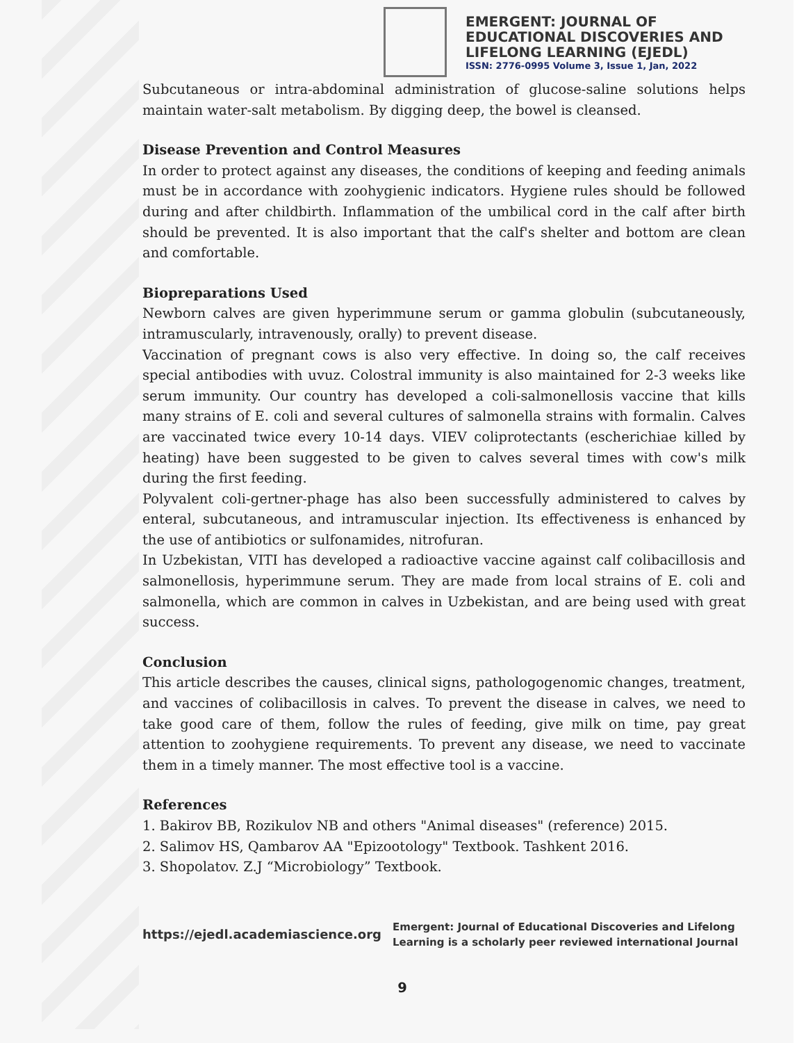EMERGENT: JOURNAL OF
EDUCATIONAL DISCOVERIES AND
LIFELONG LEARNING (EJEDL)
ISSN: 2776-0995 Volume 3, Issue 1, Jan, 2022
Subcutaneous or intra-abdominal administration of glucose-saline solutions helps maintain water-salt metabolism. By digging deep, the bowel is cleansed.
Disease Prevention and Control Measures
In order to protect against any diseases, the conditions of keeping and feeding animals must be in accordance with zoohygienic indicators. Hygiene rules should be followed during and after childbirth. Inflammation of the umbilical cord in the calf after birth should be prevented. It is also important that the calf's shelter and bottom are clean and comfortable.
Biopreparations Used
Newborn calves are given hyperimmune serum or gamma globulin (subcutaneously, intramuscularly, intravenously, orally) to prevent disease.
Vaccination of pregnant cows is also very effective. In doing so, the calf receives special antibodies with uvuz. Colostral immunity is also maintained for 2-3 weeks like serum immunity. Our country has developed a coli-salmonellosis vaccine that kills many strains of E. coli and several cultures of salmonella strains with formalin. Calves are vaccinated twice every 10-14 days. VIEV coliprotectants (escherichiae killed by heating) have been suggested to be given to calves several times with cow's milk during the first feeding.
Polyvalent coli-gertner-phage has also been successfully administered to calves by enteral, subcutaneous, and intramuscular injection. Its effectiveness is enhanced by the use of antibiotics or sulfonamides, nitrofuran.
In Uzbekistan, VITI has developed a radioactive vaccine against calf colibacillosis and salmonellosis, hyperimmune serum. They are made from local strains of E. coli and salmonella, which are common in calves in Uzbekistan, and are being used with great success.
Conclusion
This article describes the causes, clinical signs, pathologogenomic changes, treatment, and vaccines of colibacillosis in calves. To prevent the disease in calves, we need to take good care of them, follow the rules of feeding, give milk on time, pay great attention to zoohygiene requirements. To prevent any disease, we need to vaccinate them in a timely manner. The most effective tool is a vaccine.
References
1. Bakirov BB, Rozikulov NB and others "Animal diseases" (reference) 2015.
2. Salimov HS, Qambarov AA "Epizootology" Textbook. Tashkent 2016.
3. Shopolatov. Z.J “Microbiology” Textbook.
https://ejedl.academiascience.org
Emergent: Journal of Educational Discoveries and Lifelong Learning is a scholarly peer reviewed international Journal
9